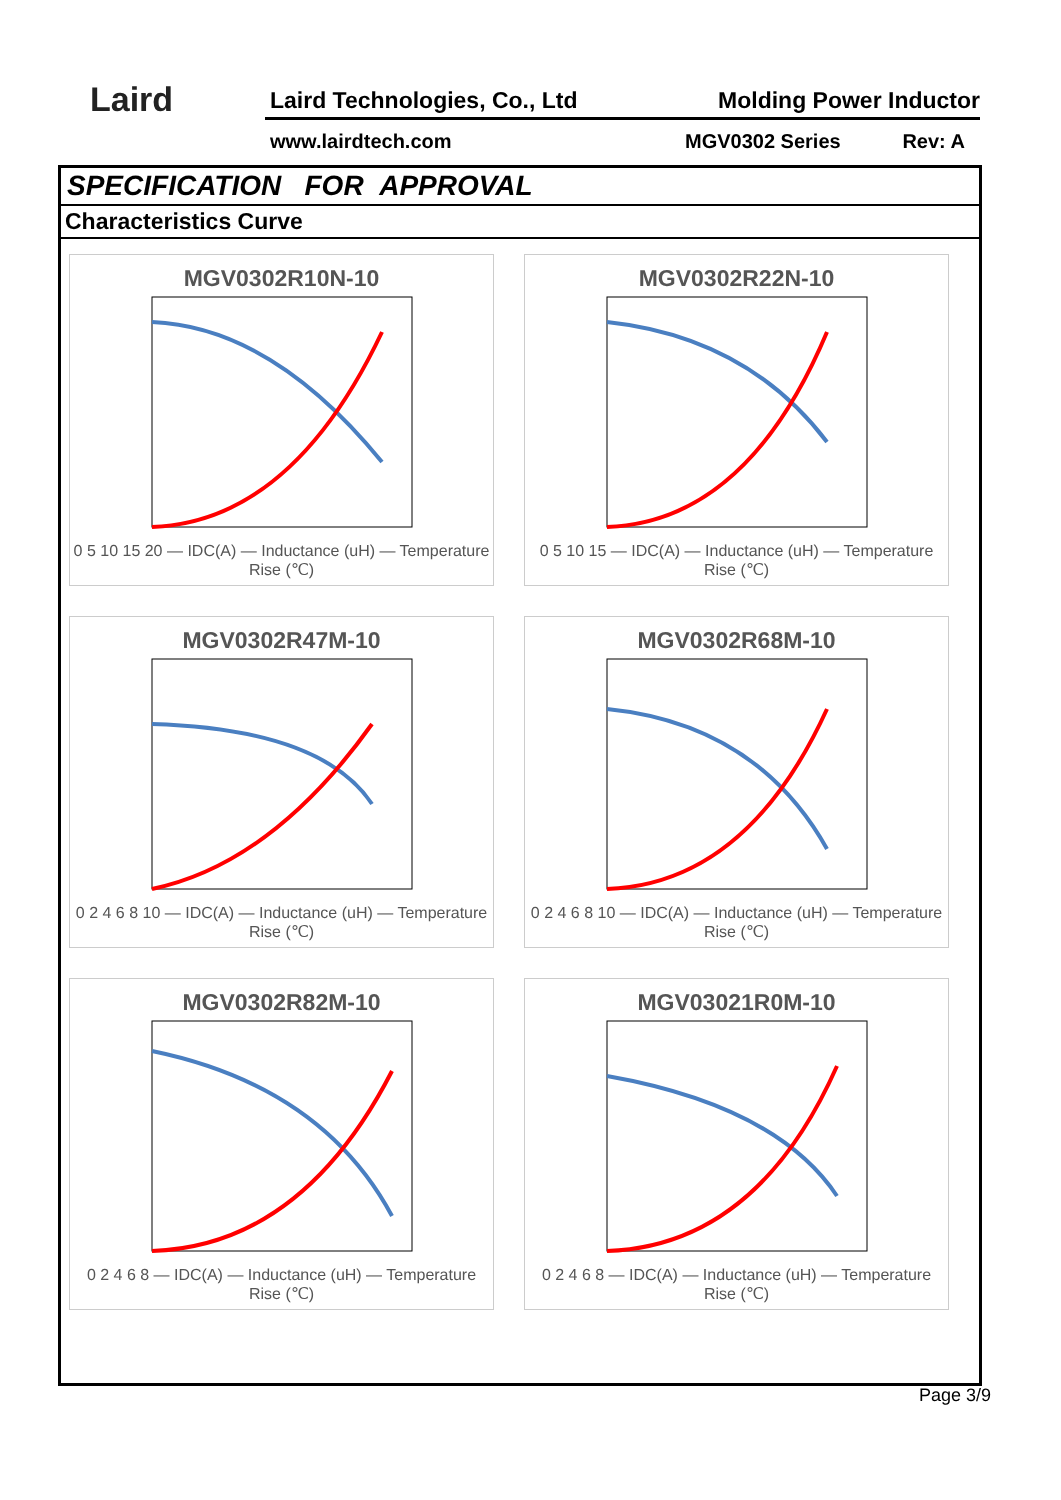Laird Laird Technologies, Co., Ltd Molding Power Inductor
www.lairdtech.com MGV0302 Series Rev: A
SPECIFICATION FOR APPROVAL
Characteristics Curve
MGV0302R10N-10
0 5 10 15 20 — IDC(A) — Inductance (uH) — Temperature Rise (℃)
MGV0302R22N-10
0 5 10 15 — IDC(A) — Inductance (uH) — Temperature Rise (℃)
MGV0302R47M-10
0 2 4 6 8 10 — IDC(A) — Inductance (uH) — Temperature Rise (℃)
MGV0302R68M-10
0 2 4 6 8 10 — IDC(A) — Inductance (uH) — Temperature Rise (℃)
MGV0302R82M-10
0 2 4 6 8 — IDC(A) — Inductance (uH) — Temperature Rise (℃)
MGV03021R0M-10
0 2 4 6 8 — IDC(A) — Inductance (uH) — Temperature Rise (℃)
Page 3/9